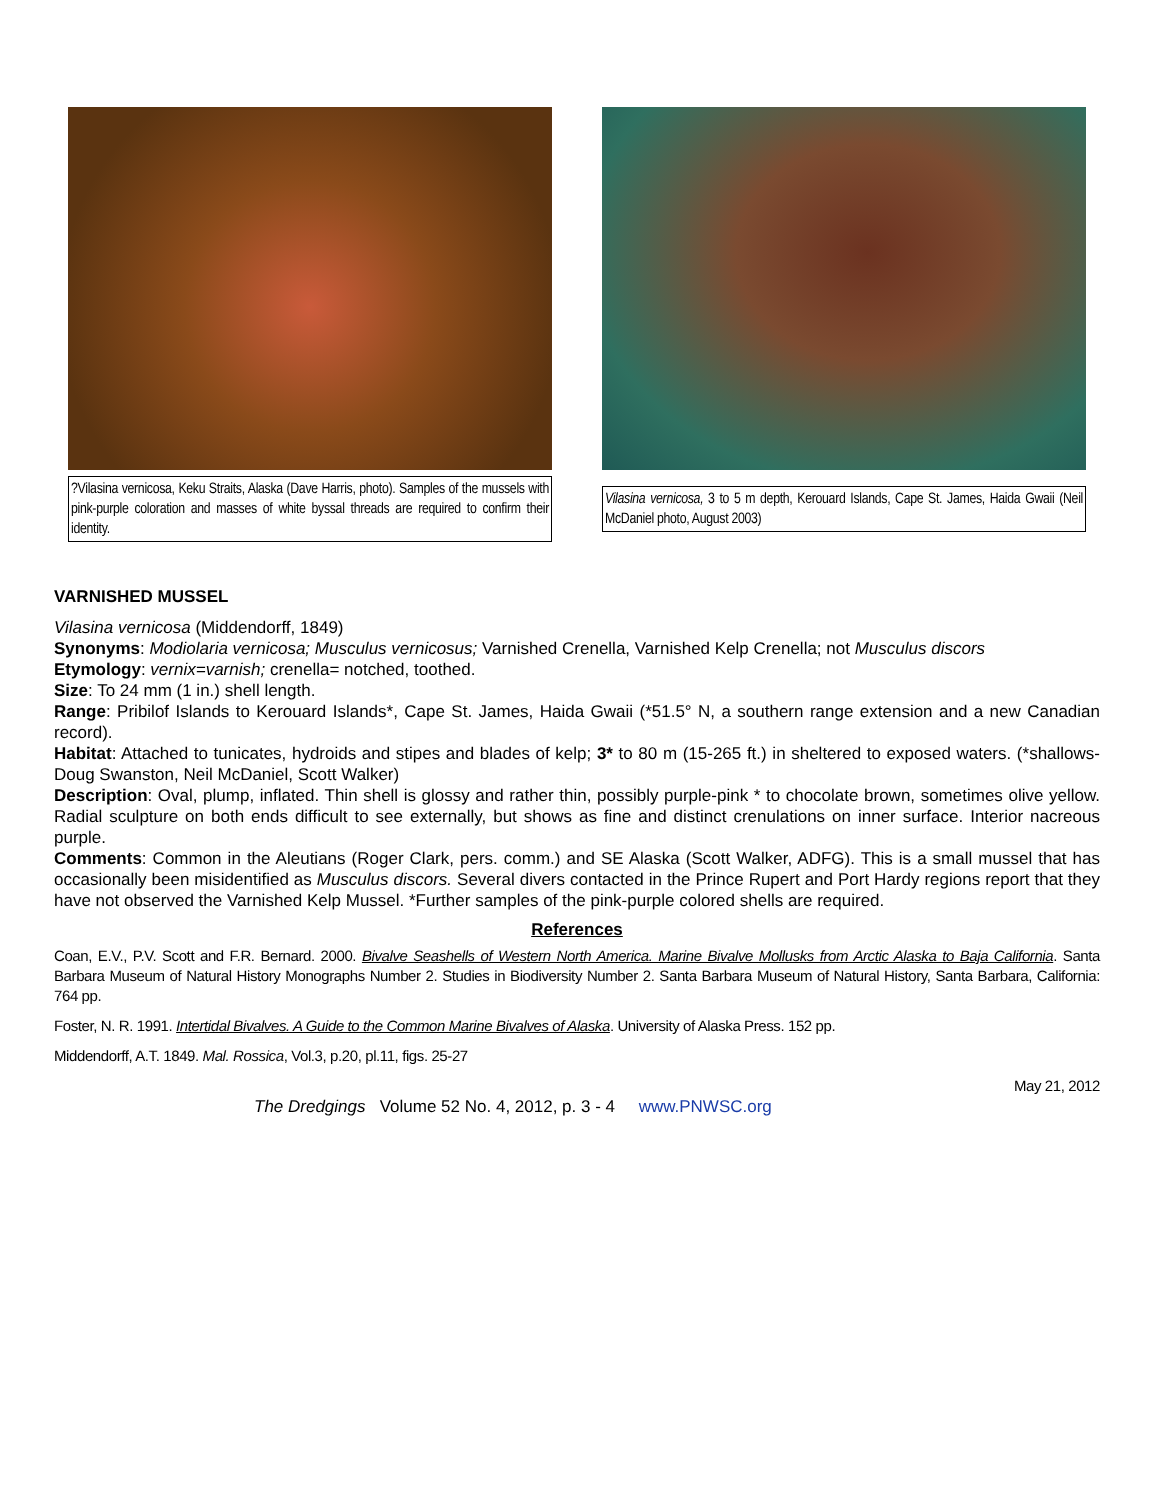?Vilasina vernicosa, Keku Straits, Alaska (Dave Harris, photo). Samples of the mussels with pink-purple coloration and masses of white byssal threads are required to confirm their identity.
Vilasina vernicosa, 3 to 5 m depth, Kerouard Islands, Cape St. James, Haida Gwaii (Neil McDaniel photo, August 2003)
VARNISHED MUSSEL
Vilasina vernicosa (Middendorff, 1849)
Synonyms: Modiolaria vernicosa; Musculus vernicosus; Varnished Crenella, Varnished Kelp Crenella; not Musculus discors
Etymology: vernix=varnish; crenella= notched, toothed.
Size: To 24 mm (1 in.) shell length.
Range: Pribilof Islands to Kerouard Islands*, Cape St. James, Haida Gwaii (*51.5° N, a southern range extension and a new Canadian record).
Habitat: Attached to tunicates, hydroids and stipes and blades of kelp; 3* to 80 m (15-265 ft.) in sheltered to exposed waters. (*shallows- Doug Swanston, Neil McDaniel, Scott Walker)
Description: Oval, plump, inflated. Thin shell is glossy and rather thin, possibly purple-pink * to chocolate brown, sometimes olive yellow. Radial sculpture on both ends difficult to see externally, but shows as fine and distinct crenulations on inner surface. Interior nacreous purple.
Comments: Common in the Aleutians (Roger Clark, pers. comm.) and SE Alaska (Scott Walker, ADFG). This is a small mussel that has occasionally been misidentified as Musculus discors. Several divers contacted in the Prince Rupert and Port Hardy regions report that they have not observed the Varnished Kelp Mussel. *Further samples of the pink-purple colored shells are required.
References
Coan, E.V., P.V. Scott and F.R. Bernard. 2000. Bivalve Seashells of Western North America. Marine Bivalve Mollusks from Arctic Alaska to Baja California. Santa Barbara Museum of Natural History Monographs Number 2. Studies in Biodiversity Number 2. Santa Barbara Museum of Natural History, Santa Barbara, California: 764 pp.
Foster, N. R. 1991. Intertidal Bivalves. A Guide to the Common Marine Bivalves of Alaska. University of Alaska Press. 152 pp.
Middendorff, A.T. 1849. Mal. Rossica, Vol.3, p.20, pl.11, figs. 25-27
May 21, 2012
The Dredgings Volume 52 No. 4, 2012, p. 3 - 4 www.PNWSC.org